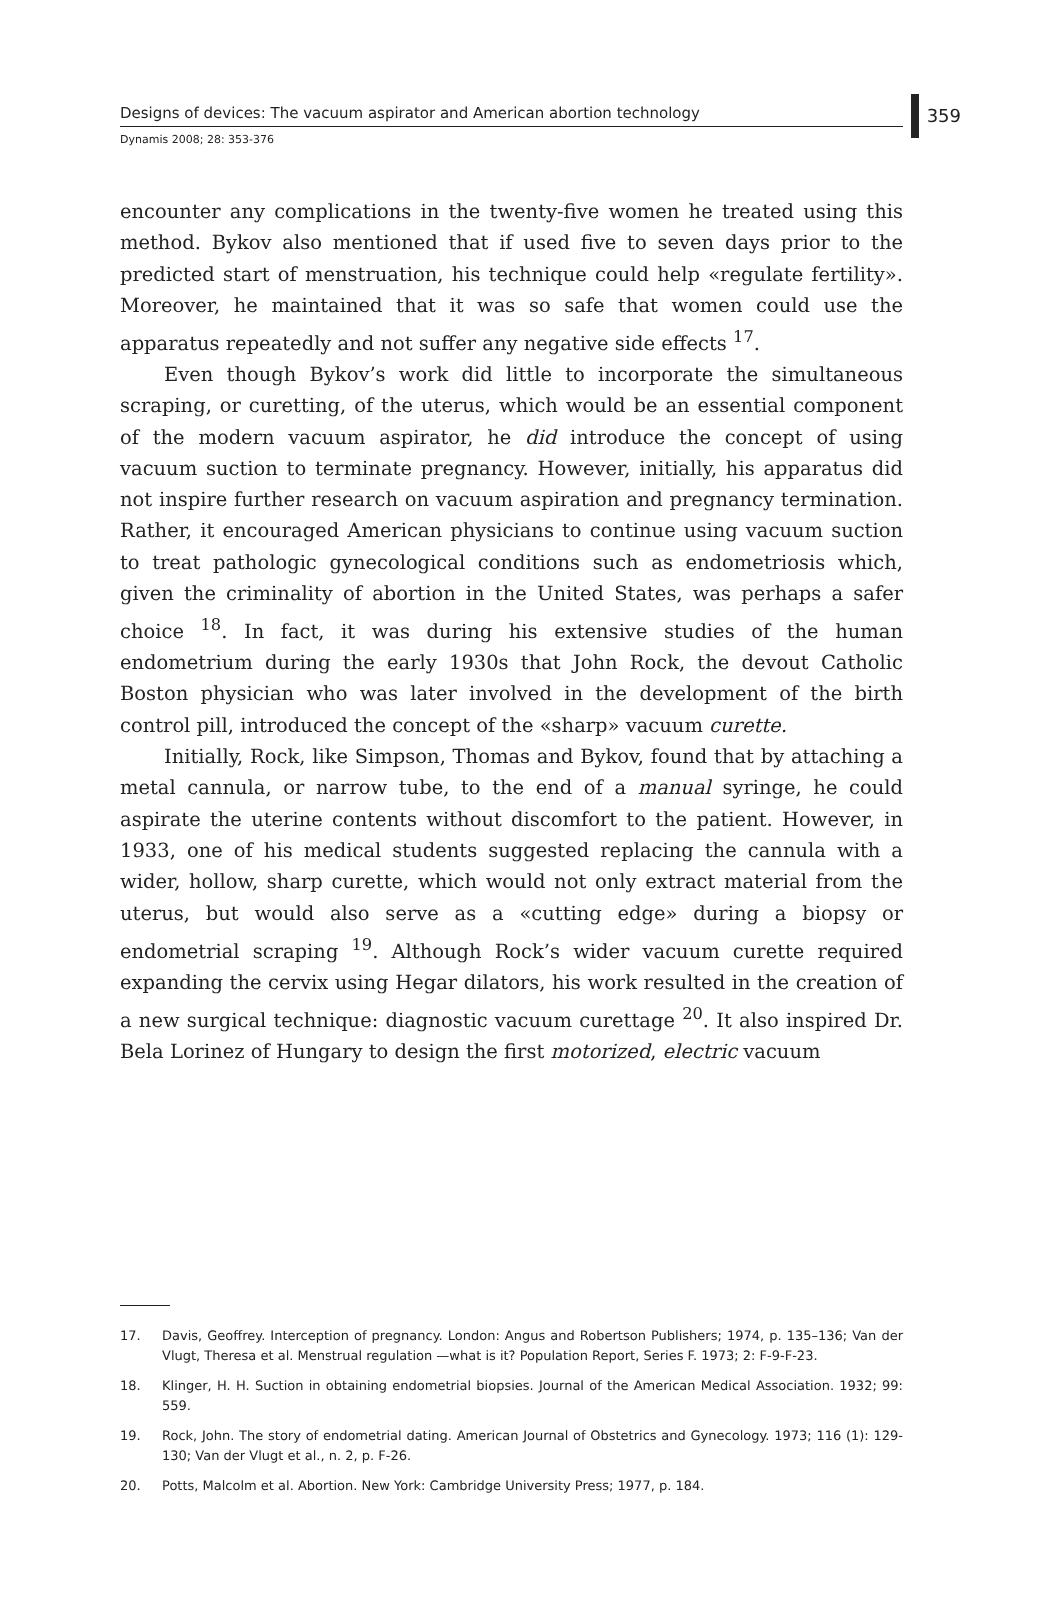Designs of devices: The vacuum aspirator and American abortion technology
359
Dynamis 2008; 28: 353-376
encounter any complications in the twenty-five women he treated using this method. Bykov also mentioned that if used five to seven days prior to the predicted start of menstruation, his technique could help «regulate fertility». Moreover, he maintained that it was so safe that women could use the apparatus repeatedly and not suffer any negative side effects <sup>17</sup>.
Even though Bykov’s work did little to incorporate the simultaneous scraping, or curetting, of the uterus, which would be an essential component of the modern vacuum aspirator, he did introduce the concept of using vacuum suction to terminate pregnancy. However, initially, his apparatus did not inspire further research on vacuum aspiration and pregnancy termination. Rather, it encouraged American physicians to continue using vacuum suction to treat pathologic gynecological conditions such as endometriosis which, given the criminality of abortion in the United States, was perhaps a safer choice <sup>18</sup>. In fact, it was during his extensive studies of the human endometrium during the early 1930s that John Rock, the devout Catholic Boston physician who was later involved in the development of the birth control pill, introduced the concept of the «sharp» vacuum curette.
Initially, Rock, like Simpson, Thomas and Bykov, found that by attaching a metal cannula, or narrow tube, to the end of a manual syringe, he could aspirate the uterine contents without discomfort to the patient. However, in 1933, one of his medical students suggested replacing the cannula with a wider, hollow, sharp curette, which would not only extract material from the uterus, but would also serve as a «cutting edge» during a biopsy or endometrial scraping <sup>19</sup>. Although Rock’s wider vacuum curette required expanding the cervix using Hegar dilators, his work resulted in the creation of a new surgical technique: diagnostic vacuum curettage <sup>20</sup>. It also inspired Dr. Bela Lorinez of Hungary to design the first motorized, electric vacuum
17. Davis, Geoffrey. Interception of pregnancy. London: Angus and Robertson Publishers; 1974, p. 135–136; Van der Vlugt, Theresa et al. Menstrual regulation —what is it? Population Report, Series F. 1973; 2: F-9-F-23.
18. Klinger, H. H. Suction in obtaining endometrial biopsies. Journal of the American Medical Association. 1932; 99: 559.
19. Rock, John. The story of endometrial dating. American Journal of Obstetrics and Gynecology. 1973; 116 (1): 129-130; Van der Vlugt et al., n. 2, p. F-26.
20. Potts, Malcolm et al. Abortion. New York: Cambridge University Press; 1977, p. 184.